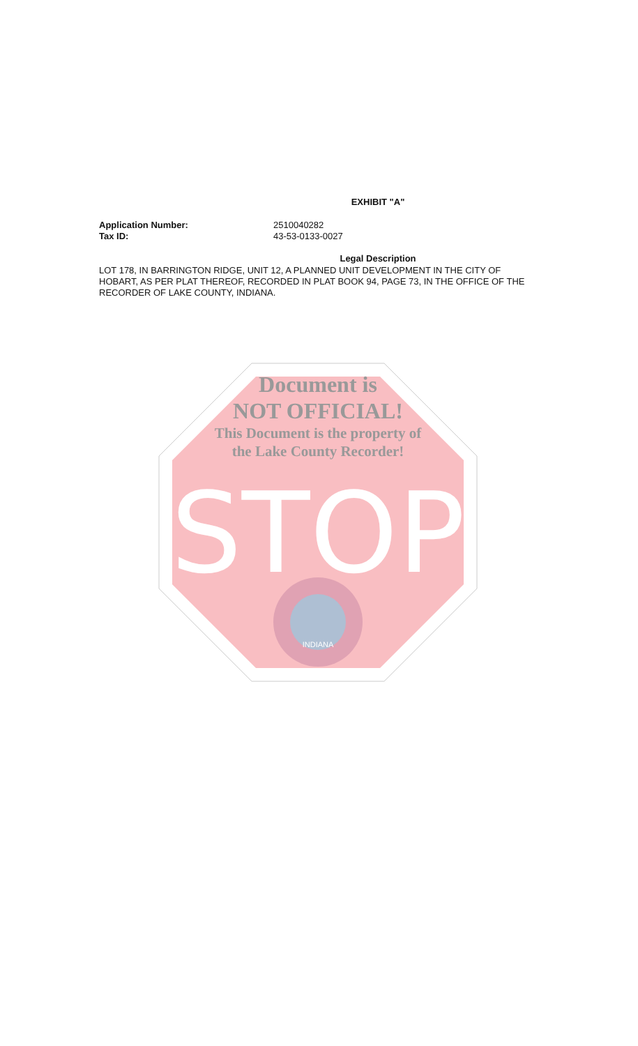EXHIBIT "A"
Application Number: 2510040282
Tax ID: 43-53-0133-0027
Legal Description
LOT 178, IN BARRINGTON RIDGE, UNIT 12, A PLANNED UNIT DEVELOPMENT IN THE CITY OF HOBART, AS PER PLAT THEREOF, RECORDED IN PLAT BOOK 94, PAGE 73, IN THE OFFICE OF THE RECORDER OF LAKE COUNTY, INDIANA.
STOP
INDIANA
Document is
NOT OFFICIAL!
This Document is the property of
the Lake County Recorder!